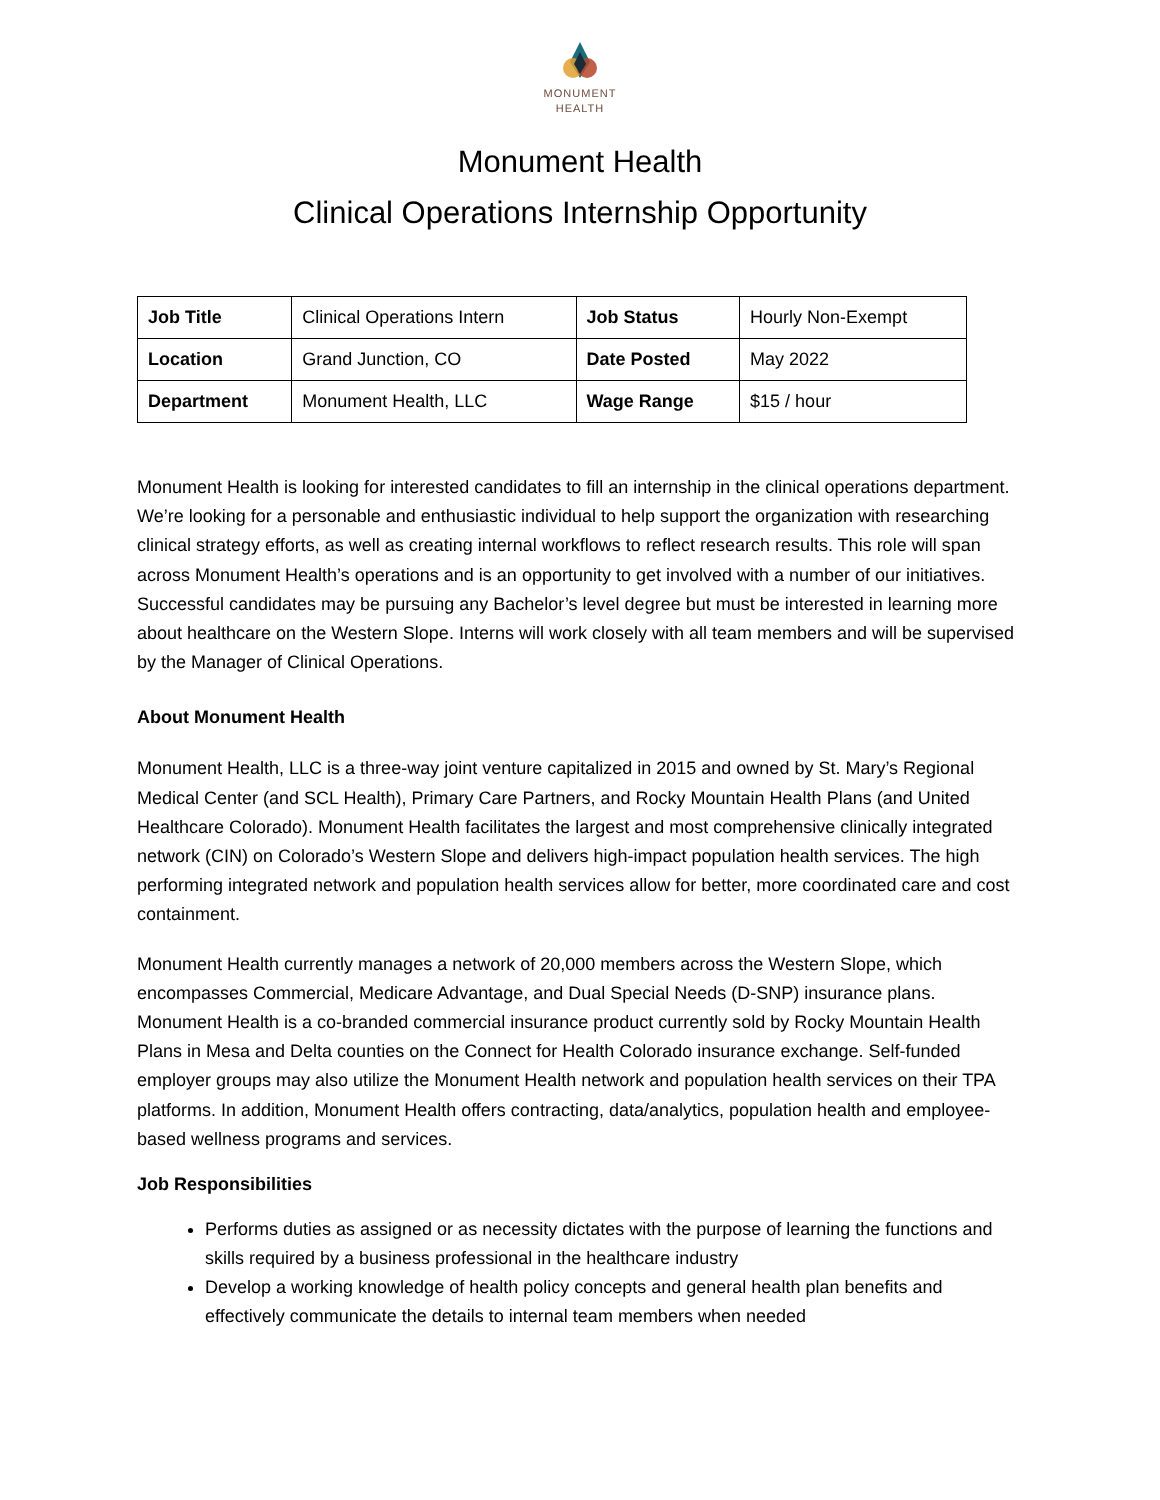MONUMENT
HEALTH
Monument Health
Clinical Operations Internship Opportunity
| Job Title | Clinical Operations Intern | Job Status | Hourly Non-Exempt |
| Location | Grand Junction, CO | Date Posted | May 2022 |
| Department | Monument Health, LLC | Wage Range | $15 / hour |
Monument Health is looking for interested candidates to fill an internship in the clinical operations department. We’re looking for a personable and enthusiastic individual to help support the organization with researching clinical strategy efforts, as well as creating internal workflows to reflect research results. This role will span across Monument Health’s operations and is an opportunity to get involved with a number of our initiatives. Successful candidates may be pursuing any Bachelor’s level degree but must be interested in learning more about healthcare on the Western Slope. Interns will work closely with all team members and will be supervised by the Manager of Clinical Operations.
About Monument Health
Monument Health, LLC is a three-way joint venture capitalized in 2015 and owned by St. Mary’s Regional Medical Center (and SCL Health), Primary Care Partners, and Rocky Mountain Health Plans (and United Healthcare Colorado). Monument Health facilitates the largest and most comprehensive clinically integrated network (CIN) on Colorado’s Western Slope and delivers high-impact population health services. The high performing integrated network and population health services allow for better, more coordinated care and cost containment.
Monument Health currently manages a network of 20,000 members across the Western Slope, which encompasses Commercial, Medicare Advantage, and Dual Special Needs (D-SNP) insurance plans. Monument Health is a co-branded commercial insurance product currently sold by Rocky Mountain Health Plans in Mesa and Delta counties on the Connect for Health Colorado insurance exchange. Self-funded employer groups may also utilize the Monument Health network and population health services on their TPA platforms. In addition, Monument Health offers contracting, data/analytics, population health and employee-based wellness programs and services.
Job Responsibilities
Performs duties as assigned or as necessity dictates with the purpose of learning the functions and skills required by a business professional in the healthcare industry
Develop a working knowledge of health policy concepts and general health plan benefits and effectively communicate the details to internal team members when needed